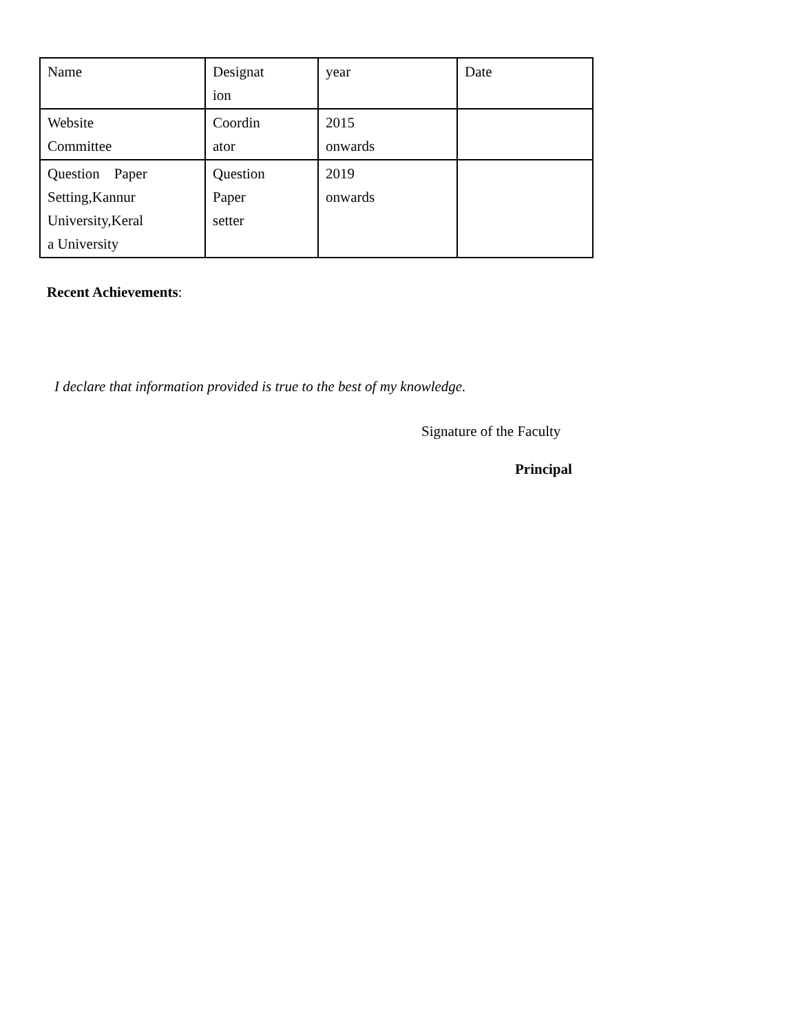| Name | Designat ion | year | Date |
| Website Committee | Coordin ator | 2015 onwards | |
| Question Paper Setting,Kannur University,Keral a University | Question Paper setter | 2019 onwards | |
Recent Achievements:
I declare that information provided is true to the best of my knowledge.
Signature of the Faculty
Principal